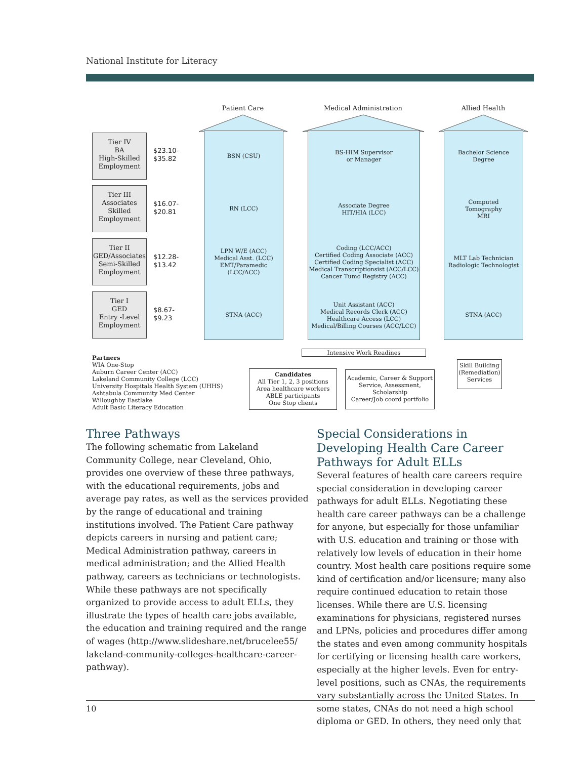National Institute for Literacy
Patient Care Medical Administration Allied Health
Tier IV
BA
High-Skilled Employment
$23.10-
$35.82
Tier III
Associates
Skilled Employment
$16.07-
$20.81
Tier II
GED/Associates
Semi-Skilled Employment
$12.28-
$13.42
Tier I
GED
Entry -Level Employment
$8.67-
$9.23
BSN (CSU)
RN (LCC)
LPN W/E (ACC)
Medical Asst. (LCC)
EMT/Paramedic
(LCC/ACC)
STNA (ACC)
BS-HIM Supervisor
or Manager
Associate Degree
HIT/HIA (LCC)
Coding (LCC/ACC)
Certified Coding Associate (ACC)
Certified Coding Specialist (ACC)
Medical Transcriptionsist (ACC/LCC)
Cancer Tumo Registry (ACC)
Unit Assistant (ACC)
Medical Records Clerk (ACC)
Healthcare Access (LCC)
Medical/Billing Courses (ACC/LCC)
Bachelor Science
Degree
Computed
Tomography
MRI
MLT Lab Technician
Radiologic Technologist
STNA (ACC)
Intensive Work Readines
Partners
WIA One-Stop
Auburn Career Center (ACC)
Lakeland Community College (LCC)
University Hospitals Health System (UHHS)
Ashtabula Community Med Center
Willoughby Eastlake
Adult Basic Literacy Education
Candidates
All Tier 1, 2, 3 positions
Area healthcare workers
ABLE participants
One Stop clients
Academic, Career & Support Service, Assessment, Scholarship
Career/Job coord portfolio
Skill Building (Remediation) Services
Three Pathways
The following schematic from Lakeland Community College, near Cleveland, Ohio, provides one overview of these three pathways, with the educational requirements, jobs and average pay rates, as well as the services provided by the range of educational and training institutions involved. The Patient Care pathway depicts careers in nursing and patient care; Medical Administration pathway, careers in medical administration; and the Allied Health pathway, careers as technicians or technologists. While these pathways are not specifically organized to provide access to adult ELLs, they illustrate the types of health care jobs available, the education and training required and the range of wages (http://www.slideshare.net/brucelee55/ lakeland-community-colleges-healthcare-career-pathway).
Special Considerations in Developing Health Care Career Pathways for Adult ELLs
Several features of health care careers require special consideration in developing career pathways for adult ELLs. Negotiating these health care career pathways can be a challenge for anyone, but especially for those unfamiliar with U.S. education and training or those with relatively low levels of education in their home country. Most health care positions require some kind of certification and/or licensure; many also require continued education to retain those licenses. While there are U.S. licensing examinations for physicians, registered nurses and LPNs, policies and procedures differ among the states and even among community hospitals for certifying or licensing health care workers, especially at the higher levels. Even for entry-level positions, such as CNAs, the requirements vary substantially across the United States. In some states, CNAs do not need a high school diploma or GED. In others, they need only that
10